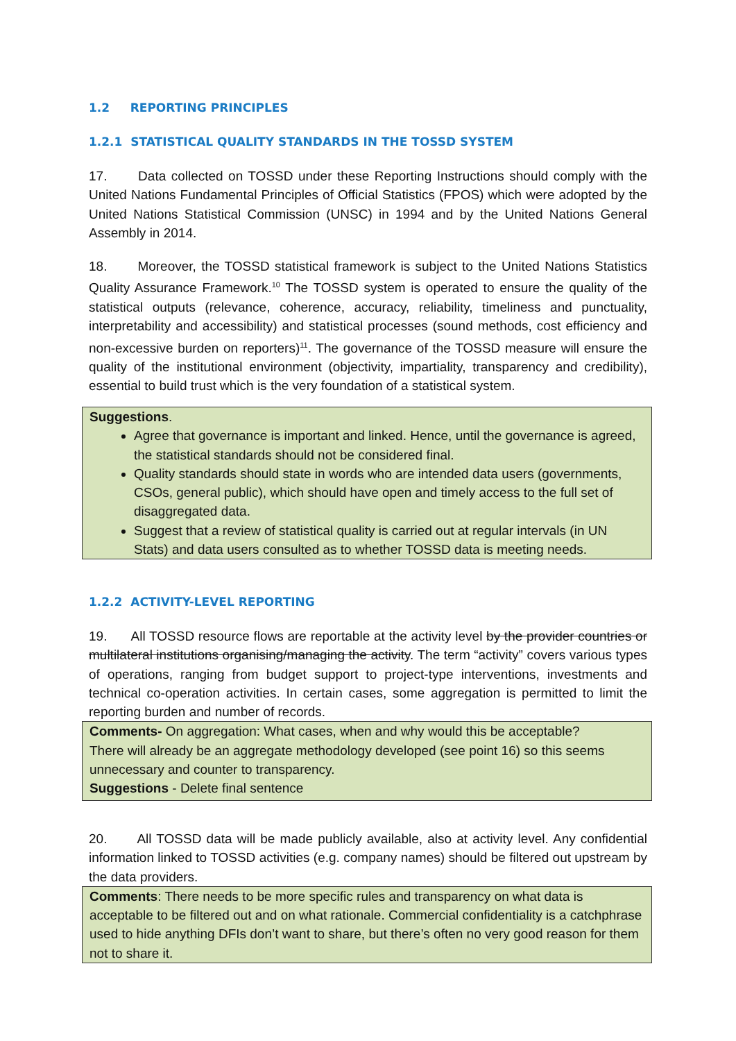1.2 REPORTING PRINCIPLES
1.2.1 STATISTICAL QUALITY STANDARDS IN THE TOSSD SYSTEM
17. Data collected on TOSSD under these Reporting Instructions should comply with the United Nations Fundamental Principles of Official Statistics (FPOS) which were adopted by the United Nations Statistical Commission (UNSC) in 1994 and by the United Nations General Assembly in 2014.
18. Moreover, the TOSSD statistical framework is subject to the United Nations Statistics Quality Assurance Framework.<sup>10</sup> The TOSSD system is operated to ensure the quality of the statistical outputs (relevance, coherence, accuracy, reliability, timeliness and punctuality, interpretability and accessibility) and statistical processes (sound methods, cost efficiency and non-excessive burden on reporters)<sup>11</sup>. The governance of the TOSSD measure will ensure the quality of the institutional environment (objectivity, impartiality, transparency and credibility), essential to build trust which is the very foundation of a statistical system.
Suggestions.
Agree that governance is important and linked. Hence, until the governance is agreed, the statistical standards should not be considered final.
Quality standards should state in words who are intended data users (governments, CSOs, general public), which should have open and timely access to the full set of disaggregated data.
Suggest that a review of statistical quality is carried out at regular intervals (in UN Stats) and data users consulted as to whether TOSSD data is meeting needs.
1.2.2 ACTIVITY-LEVEL REPORTING
19. All TOSSD resource flows are reportable at the activity level by the provider countries or multilateral institutions organising/managing the activity. The term “activity” covers various types of operations, ranging from budget support to project-type interventions, investments and technical co-operation activities. In certain cases, some aggregation is permitted to limit the reporting burden and number of records.
Comments- On aggregation: What cases, when and why would this be acceptable?
There will already be an aggregate methodology developed (see point 16) so this seems unnecessary and counter to transparency.
Suggestions - Delete final sentence
20. All TOSSD data will be made publicly available, also at activity level. Any confidential information linked to TOSSD activities (e.g. company names) should be filtered out upstream by the data providers.
Comments: There needs to be more specific rules and transparency on what data is acceptable to be filtered out and on what rationale. Commercial confidentiality is a catchphrase used to hide anything DFIs don’t want to share, but there’s often no very good reason for them not to share it.